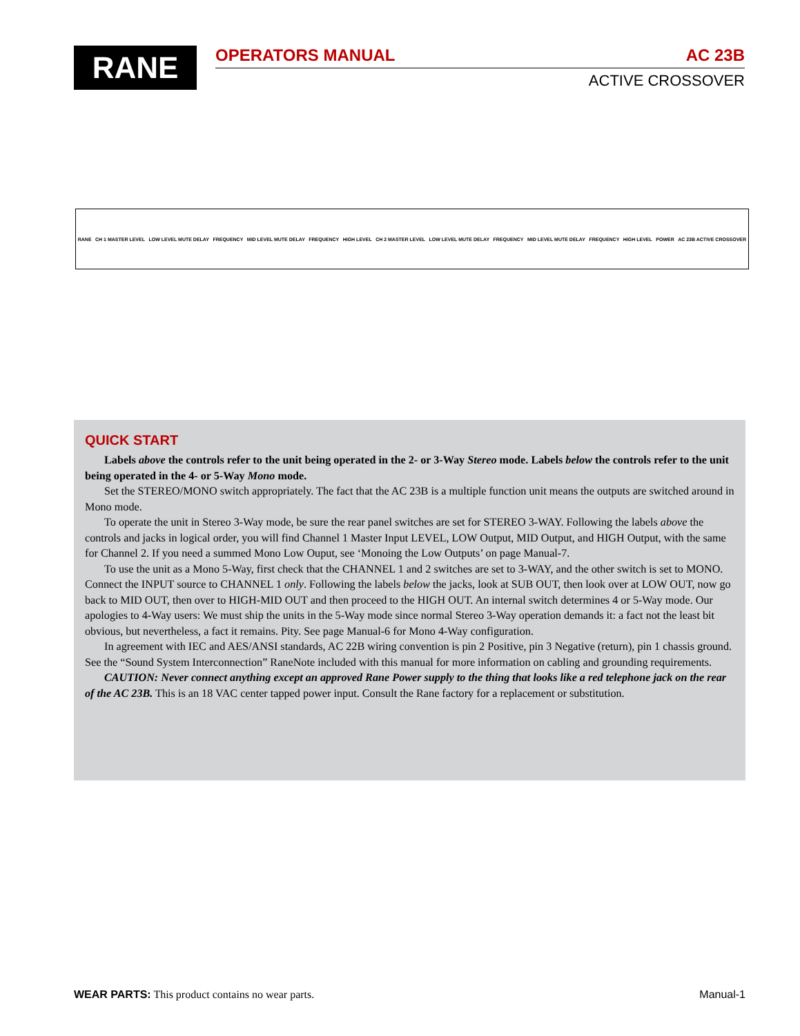RANE OPERATORS MANUAL AC 23B
ACTIVE CROSSOVER
RANE CH 1 MASTER LEVEL LOW LEVEL MUTE DELAY FREQUENCY MID LEVEL MUTE DELAY FREQUENCY HIGH LEVEL CH 2 MASTER LEVEL LOW LEVEL MUTE DELAY FREQUENCY MID LEVEL MUTE DELAY FREQUENCY HIGH LEVEL POWER AC 23B ACTIVE CROSSOVER
QUICK START
Labels above the controls refer to the unit being operated in the 2- or 3-Way Stereo mode. Labels below the controls refer to the unit being operated in the 4- or 5-Way Mono mode.
Set the STEREO/MONO switch appropriately. The fact that the AC 23B is a multiple function unit means the outputs are switched around in Mono mode.
To operate the unit in Stereo 3-Way mode, be sure the rear panel switches are set for STEREO 3-WAY. Following the labels above the controls and jacks in logical order, you will find Channel 1 Master Input LEVEL, LOW Output, MID Output, and HIGH Output, with the same for Channel 2. If you need a summed Mono Low Ouput, see ‘Monoing the Low Outputs’ on page Manual-7.
To use the unit as a Mono 5-Way, first check that the CHANNEL 1 and 2 switches are set to 3-WAY, and the other switch is set to MONO. Connect the INPUT source to CHANNEL 1 only. Following the labels below the jacks, look at SUB OUT, then look over at LOW OUT, now go back to MID OUT, then over to HIGH-MID OUT and then proceed to the HIGH OUT. An internal switch determines 4 or 5-Way mode. Our apologies to 4-Way users: We must ship the units in the 5-Way mode since normal Stereo 3-Way operation demands it: a fact not the least bit obvious, but nevertheless, a fact it remains. Pity. See page Manual-6 for Mono 4-Way configuration.
In agreement with IEC and AES/ANSI standards, AC 22B wiring convention is pin 2 Positive, pin 3 Negative (return), pin 1 chassis ground. See the “Sound System Interconnection” RaneNote included with this manual for more information on cabling and grounding requirements.
CAUTION: Never connect anything except an approved Rane Power supply to the thing that looks like a red telephone jack on the rear of the AC 23B. This is an 18 VAC center tapped power input. Consult the Rane factory for a replacement or substitution.
WEAR PARTS: This product contains no wear parts. Manual-1